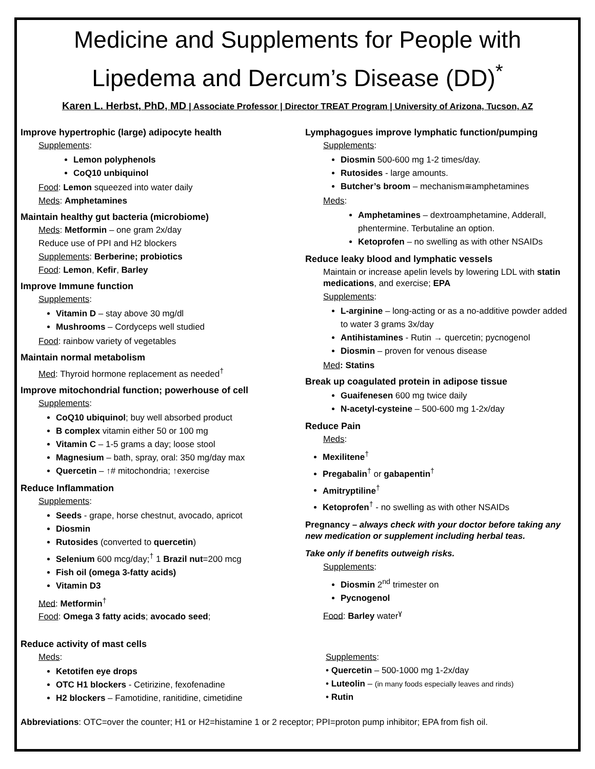Medicine and Supplements for People with
Lipedema and Dercum’s Disease (DD)<sup>*</sup>
Karen L. Herbst, PhD, MD | Associate Professor | Director TREAT Program | University of Arizona, Tucson, AZ
Improve hypertrophic (large) adipocyte health
Supplements:
Lemon polyphenols
CoQ10 unbiquinol
Food: Lemon squeezed into water daily
Meds: Amphetamines
Maintain healthy gut bacteria (microbiome)
Meds: Metformin – one gram 2x/day
Reduce use of PPI and H2 blockers
Supplements: Berberine; probiotics
Food: Lemon, Kefir, Barley
Improve Immune function
Supplements:
Vitamin D – stay above 30 mg/dl
Mushrooms – Cordyceps well studied
Food: rainbow variety of vegetables
Maintain normal metabolism
Med: Thyroid hormone replacement as needed<sup>†</sup>
Improve mitochondrial function; powerhouse of cell
Supplements:
CoQ10 ubiquinol; buy well absorbed product
B complex vitamin either 50 or 100 mg
Vitamin C – 1-5 grams a day; loose stool
Magnesium – bath, spray, oral: 350 mg/day max
Quercetin – ↑# mitochondria; ↑exercise
Reduce Inflammation
Supplements:
Seeds - grape, horse chestnut, avocado, apricot
Diosmin
Rutosides (converted to quercetin)
Selenium 600 mcg/day;<sup>†</sup> 1 Brazil nut=200 mcg
Fish oil (omega 3-fatty acids)
Vitamin D3
Med: Metformin<sup>†</sup>
Food: Omega 3 fatty acids; avocado seed;
Lymphagogues improve lymphatic function/pumping
Supplements:
Diosmin 500-600 mg 1-2 times/day.
Rutosides - large amounts.
Butcher’s broom – mechanism≅amphetamines
Meds:
Amphetamines – dextroamphetamine, Adderall, phentermine. Terbutaline an option.
Ketoprofen – no swelling as with other NSAIDs
Reduce leaky blood and lymphatic vessels
Maintain or increase apelin levels by lowering LDL with statin medications, and exercise; EPA
Supplements:
L-arginine – long-acting or as a no-additive powder added to water 3 grams 3x/day
Antihistamines - Rutin → quercetin; pycnogenol
Diosmin – proven for venous disease
Med: Statins
Break up coagulated protein in adipose tissue
Guaifenesen 600 mg twice daily
N-acetyl-cysteine – 500-600 mg 1-2x/day
Reduce Pain
Meds:
Mexilitene<sup>†</sup>
Pregabalin<sup>†</sup> or gabapentin<sup>†</sup>
Amitryptiline<sup>†</sup>
Ketoprofen<sup>†</sup> - no swelling as with other NSAIDs
Pregnancy – always check with your doctor before taking any new medication or supplement including herbal teas.
Take only if benefits outweigh risks.
Supplements:
Diosmin 2<sup>nd</sup> trimester on
Pycnogenol
Food: Barley water<sup>ɣ</sup>
Reduce activity of mast cells
Meds:
Ketotifen eye drops
OTC H1 blockers - Cetirizine, fexofenadine
H2 blockers – Famotidine, ranitidine, cimetidine
Supplements:
• Quercetin – 500-1000 mg 1-2x/day
• Luteolin – (in many foods especially leaves and rinds)
• Rutin
Abbreviations: OTC=over the counter; H1 or H2=histamine 1 or 2 receptor; PPI=proton pump inhibitor; EPA from fish oil.